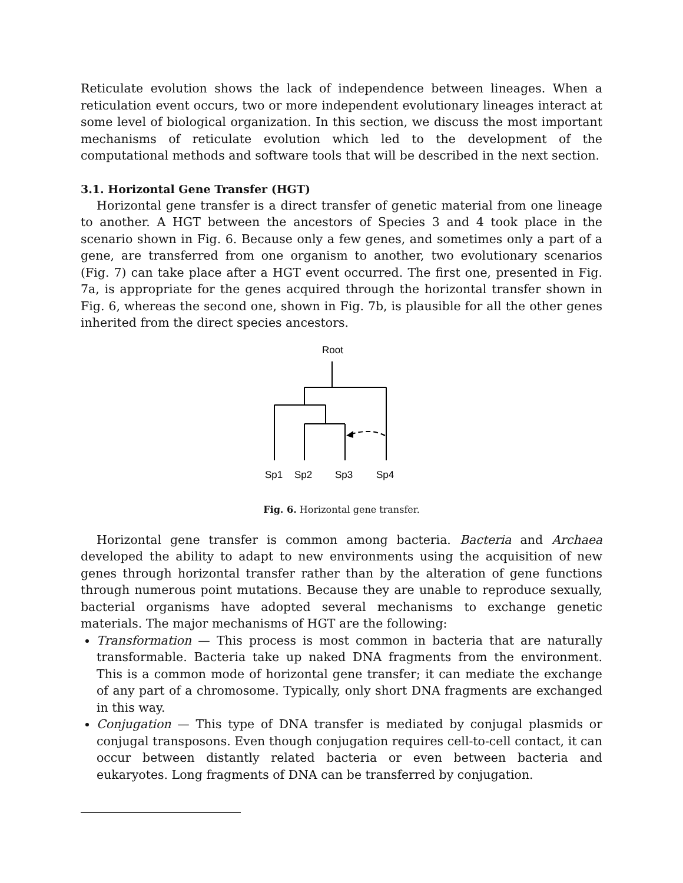Reticulate evolution shows the lack of independence between lineages. When a reticulation event occurs, two or more independent evolutionary lineages interact at some level of biological organization. In this section, we discuss the most important mechanisms of reticulate evolution which led to the development of the computational methods and software tools that will be described in the next section.
3.1. Horizontal Gene Transfer (HGT)
Horizontal gene transfer is a direct transfer of genetic material from one lineage to another. A HGT between the ancestors of Species 3 and 4 took place in the scenario shown in Fig. 6. Because only a few genes, and sometimes only a part of a gene, are transferred from one organism to another, two evolutionary scenarios (Fig. 7) can take place after a HGT event occurred. The first one, presented in Fig. 7a, is appropriate for the genes acquired through the horizontal transfer shown in Fig. 6, whereas the second one, shown in Fig. 7b, is plausible for all the other genes inherited from the direct species ancestors.
Root
Sp1
Sp2
Sp3
Sp4
Fig. 6. Horizontal gene transfer.
Horizontal gene transfer is common among bacteria. Bacteria and Archaea developed the ability to adapt to new environments using the acquisition of new genes through horizontal transfer rather than by the alteration of gene functions through numerous point mutations. Because they are unable to reproduce sexually, bacterial organisms have adopted several mechanisms to exchange genetic materials. The major mechanisms of HGT are the following:
Transformation — This process is most common in bacteria that are naturally transformable. Bacteria take up naked DNA fragments from the environment. This is a common mode of horizontal gene transfer; it can mediate the exchange of any part of a chromosome. Typically, only short DNA fragments are exchanged in this way.
Conjugation — This type of DNA transfer is mediated by conjugal plasmids or conjugal transposons. Even though conjugation requires cell-to-cell contact, it can occur between distantly related bacteria or even between bacteria and eukaryotes. Long fragments of DNA can be transferred by conjugation.